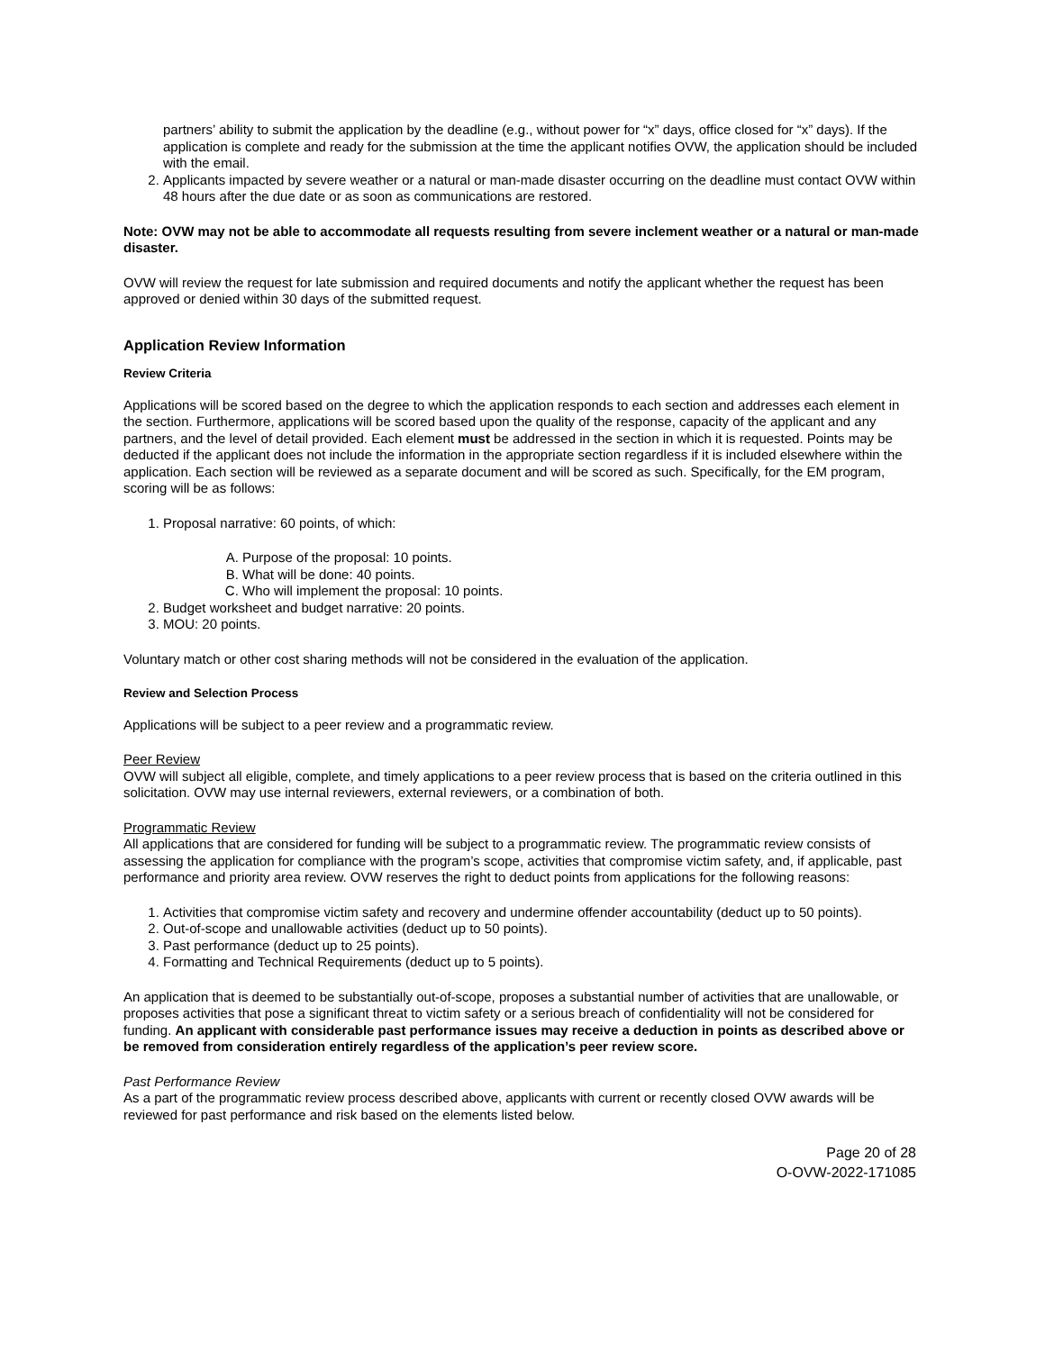partners’ ability to submit the application by the deadline (e.g., without power for “x” days, office closed for “x” days). If the application is complete and ready for the submission at the time the applicant notifies OVW, the application should be included with the email.
2. Applicants impacted by severe weather or a natural or man-made disaster occurring on the deadline must contact OVW within 48 hours after the due date or as soon as communications are restored.
Note: OVW may not be able to accommodate all requests resulting from severe inclement weather or a natural or man-made disaster.
OVW will review the request for late submission and required documents and notify the applicant whether the request has been approved or denied within 30 days of the submitted request.
Application Review Information
Review Criteria
Applications will be scored based on the degree to which the application responds to each section and addresses each element in the section. Furthermore, applications will be scored based upon the quality of the response, capacity of the applicant and any partners, and the level of detail provided. Each element must be addressed in the section in which it is requested. Points may be deducted if the applicant does not include the information in the appropriate section regardless if it is included elsewhere within the application. Each section will be reviewed as a separate document and will be scored as such. Specifically, for the EM program, scoring will be as follows:
1. Proposal narrative: 60 points, of which:
A. Purpose of the proposal: 10 points.
B. What will be done: 40 points.
C. Who will implement the proposal: 10 points.
2. Budget worksheet and budget narrative: 20 points.
3. MOU: 20 points.
Voluntary match or other cost sharing methods will not be considered in the evaluation of the application.
Review and Selection Process
Applications will be subject to a peer review and a programmatic review.
Peer Review
OVW will subject all eligible, complete, and timely applications to a peer review process that is based on the criteria outlined in this solicitation. OVW may use internal reviewers, external reviewers, or a combination of both.
Programmatic Review
All applications that are considered for funding will be subject to a programmatic review. The programmatic review consists of assessing the application for compliance with the program’s scope, activities that compromise victim safety, and, if applicable, past performance and priority area review. OVW reserves the right to deduct points from applications for the following reasons:
1. Activities that compromise victim safety and recovery and undermine offender accountability (deduct up to 50 points).
2. Out-of-scope and unallowable activities (deduct up to 50 points).
3. Past performance (deduct up to 25 points).
4. Formatting and Technical Requirements (deduct up to 5 points).
An application that is deemed to be substantially out-of-scope, proposes a substantial number of activities that are unallowable, or proposes activities that pose a significant threat to victim safety or a serious breach of confidentiality will not be considered for funding. An applicant with considerable past performance issues may receive a deduction in points as described above or be removed from consideration entirely regardless of the application’s peer review score.
Past Performance Review
As a part of the programmatic review process described above, applicants with current or recently closed OVW awards will be reviewed for past performance and risk based on the elements listed below.
Page 20 of 28
O-OVW-2022-171085